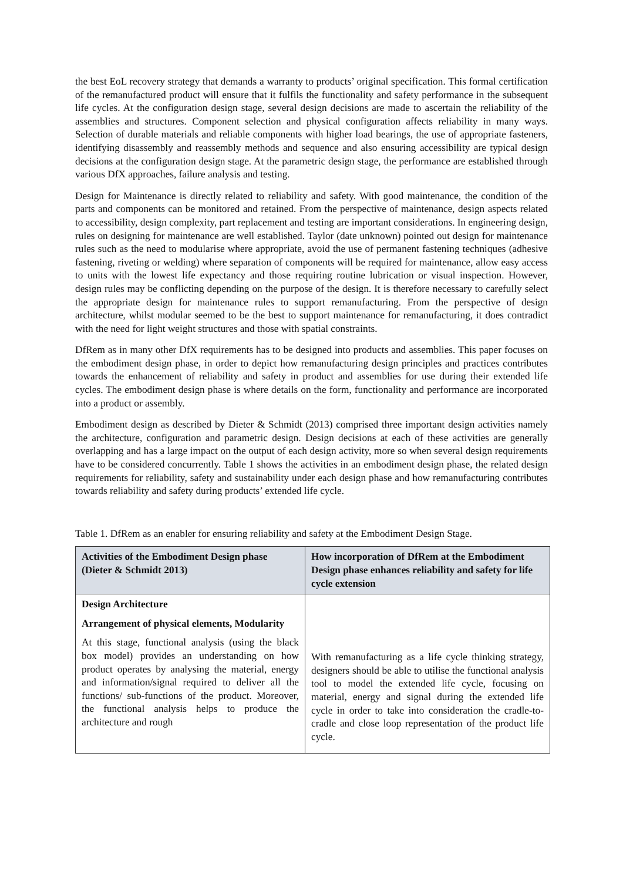the best EoL recovery strategy that demands a warranty to products’ original specification. This formal certification of the remanufactured product will ensure that it fulfils the functionality and safety performance in the subsequent life cycles. At the configuration design stage, several design decisions are made to ascertain the reliability of the assemblies and structures. Component selection and physical configuration affects reliability in many ways. Selection of durable materials and reliable components with higher load bearings, the use of appropriate fasteners, identifying disassembly and reassembly methods and sequence and also ensuring accessibility are typical design decisions at the configuration design stage. At the parametric design stage, the performance are established through various DfX approaches, failure analysis and testing.
Design for Maintenance is directly related to reliability and safety. With good maintenance, the condition of the parts and components can be monitored and retained. From the perspective of maintenance, design aspects related to accessibility, design complexity, part replacement and testing are important considerations. In engineering design, rules on designing for maintenance are well established. Taylor (date unknown) pointed out design for maintenance rules such as the need to modularise where appropriate, avoid the use of permanent fastening techniques (adhesive fastening, riveting or welding) where separation of components will be required for maintenance, allow easy access to units with the lowest life expectancy and those requiring routine lubrication or visual inspection. However, design rules may be conflicting depending on the purpose of the design. It is therefore necessary to carefully select the appropriate design for maintenance rules to support remanufacturing. From the perspective of design architecture, whilst modular seemed to be the best to support maintenance for remanufacturing, it does contradict with the need for light weight structures and those with spatial constraints.
DfRem as in many other DfX requirements has to be designed into products and assemblies. This paper focuses on the embodiment design phase, in order to depict how remanufacturing design principles and practices contributes towards the enhancement of reliability and safety in product and assemblies for use during their extended life cycles. The embodiment design phase is where details on the form, functionality and performance are incorporated into a product or assembly.
Embodiment design as described by Dieter & Schmidt (2013) comprised three important design activities namely the architecture, configuration and parametric design. Design decisions at each of these activities are generally overlapping and has a large impact on the output of each design activity, more so when several design requirements have to be considered concurrently. Table 1 shows the activities in an embodiment design phase, the related design requirements for reliability, safety and sustainability under each design phase and how remanufacturing contributes towards reliability and safety during products’ extended life cycle.
Table 1. DfRem as an enabler for ensuring reliability and safety at the Embodiment Design Stage.
| Activities of the Embodiment Design phase (Dieter & Schmidt 2013) | How incorporation of DfRem at the Embodiment Design phase enhances reliability and safety for life cycle extension |
| --- | --- |
| Design Architecture Arrangement of physical elements, Modularity At this stage, functional analysis (using the black box model) provides an understanding on how product operates by analysing the material, energy and information/signal required to deliver all the functions/ sub-functions of the product. Moreover, the functional analysis helps to produce the architecture and rough | With remanufacturing as a life cycle thinking strategy, designers should be able to utilise the functional analysis tool to model the extended life cycle, focusing on material, energy and signal during the extended life cycle in order to take into consideration the cradle-to-cradle and close loop representation of the product life cycle. |